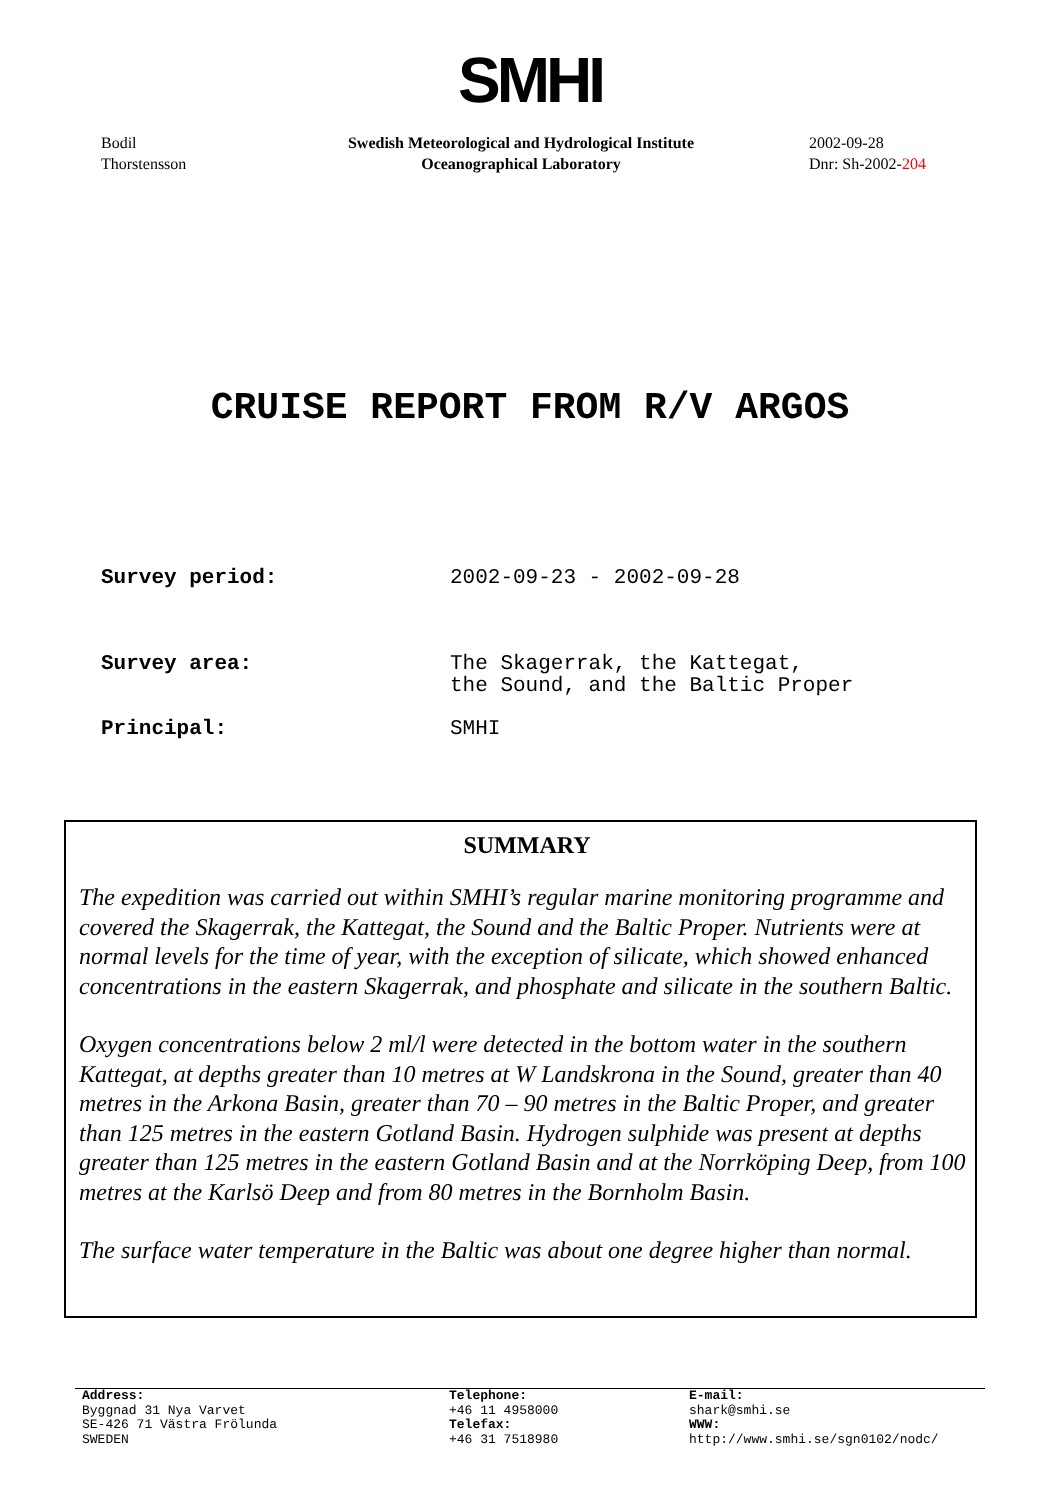SMHI
Bodil
Thorstensson
Swedish Meteorological and Hydrological Institute
Oceanographical Laboratory
2002-09-28
Dnr: Sh-2002-204
CRUISE REPORT FROM R/V ARGOS
Survey period: 2002-09-23 - 2002-09-28
Survey area: The Skagerrak, the Kattegat,
the Sound, and the Baltic Proper
Principal: SMHI
SUMMARY
The expedition was carried out within SMHI’s regular marine monitoring programme and covered the Skagerrak, the Kattegat, the Sound and the Baltic Proper. Nutrients were at normal levels for the time of year, with the exception of silicate, which showed enhanced concentrations in the eastern Skagerrak, and phosphate and silicate in the southern Baltic.
Oxygen concentrations below 2 ml/l were detected in the bottom water in the southern Kattegat, at depths greater than 10 metres at W Landskrona in the Sound, greater than 40 metres in the Arkona Basin, greater than 70 – 90 metres in the Baltic Proper, and greater than 125 metres in the eastern Gotland Basin. Hydrogen sulphide was present at depths greater than 125 metres in the eastern Gotland Basin and at the Norrköping Deep, from 100 metres at the Karlsö Deep and from 80 metres in the Bornholm Basin.
The surface water temperature in the Baltic was about one degree higher than normal.
Address:
Byggnad 31 Nya Varvet
SE-426 71 Västra Frölunda
SWEDEN
Telephone:
+46 11 4958000
Telefax:
+46 31 7518980
E-mail:
shark@smhi.se
WWW:
http://www.smhi.se/sgn0102/nodc/